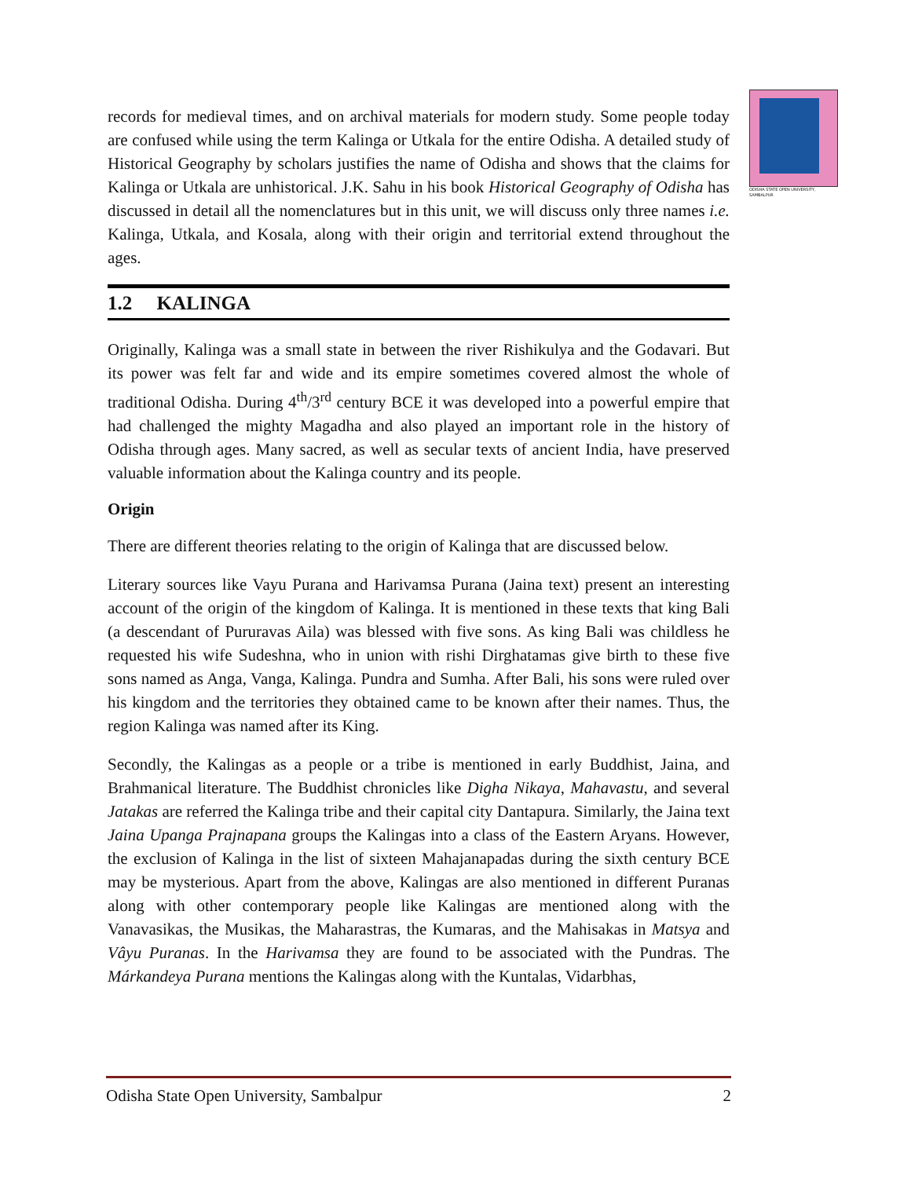ODISHA STATE OPEN UNIVERSITY, SAMBALPUR
records for medieval times, and on archival materials for modern study. Some people today are confused while using the term Kalinga or Utkala for the entire Odisha. A detailed study of Historical Geography by scholars justifies the name of Odisha and shows that the claims for Kalinga or Utkala are unhistorical. J.K. Sahu in his book Historical Geography of Odisha has discussed in detail all the nomenclatures but in this unit, we will discuss only three names i.e. Kalinga, Utkala, and Kosala, along with their origin and territorial extend throughout the ages.
1.2 KALINGA
Originally, Kalinga was a small state in between the river Rishikulya and the Godavari. But its power was felt far and wide and its empire sometimes covered almost the whole of traditional Odisha. During 4<sup>th</sup>/3<sup>rd</sup> century BCE it was developed into a powerful empire that had challenged the mighty Magadha and also played an important role in the history of Odisha through ages. Many sacred, as well as secular texts of ancient India, have preserved valuable information about the Kalinga country and its people.
Origin
There are different theories relating to the origin of Kalinga that are discussed below.
Literary sources like Vayu Purana and Harivamsa Purana (Jaina text) present an interesting account of the origin of the kingdom of Kalinga. It is mentioned in these texts that king Bali (a descendant of Pururavas Aila) was blessed with five sons. As king Bali was childless he requested his wife Sudeshna, who in union with rishi Dirghatamas give birth to these five sons named as Anga, Vanga, Kalinga. Pundra and Sumha. After Bali, his sons were ruled over his kingdom and the territories they obtained came to be known after their names. Thus, the region Kalinga was named after its King.
Secondly, the Kalingas as a people or a tribe is mentioned in early Buddhist, Jaina, and Brahmanical literature. The Buddhist chronicles like Digha Nikaya, Mahavastu, and several Jatakas are referred the Kalinga tribe and their capital city Dantapura. Similarly, the Jaina text Jaina Upanga Prajnapana groups the Kalingas into a class of the Eastern Aryans. However, the exclusion of Kalinga in the list of sixteen Mahajanapadas during the sixth century BCE may be mysterious. Apart from the above, Kalingas are also mentioned in different Puranas along with other contemporary people like Kalingas are mentioned along with the Vanavasikas, the Musikas, the Maharastras, the Kumaras, and the Mahisakas in Matsya and Vâyu Puranas. In the Harivamsa they are found to be associated with the Pundras. The Márkandeya Purana mentions the Kalingas along with the Kuntalas, Vidarbhas,
Odisha State Open University, Sambalpur 2